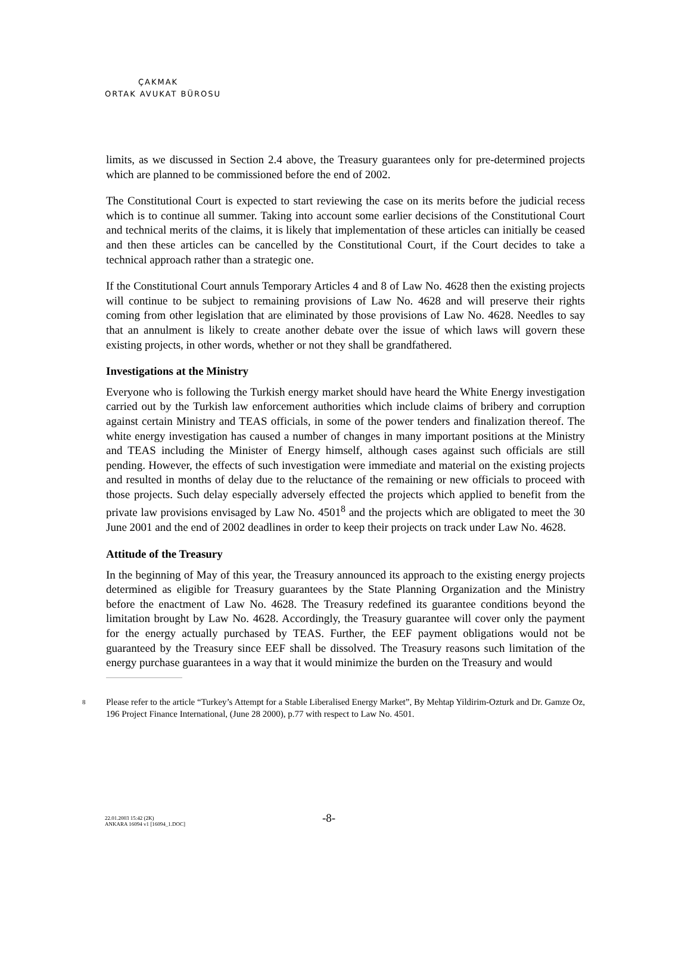ÇAKMAK
ORTAK AVUKAT BÜROSU
limits, as we discussed in Section 2.4 above, the Treasury guarantees only for pre-determined projects which are planned to be commissioned before the end of 2002.
The Constitutional Court is expected to start reviewing the case on its merits before the judicial recess which is to continue all summer. Taking into account some earlier decisions of the Constitutional Court and technical merits of the claims, it is likely that implementation of these articles can initially be ceased and then these articles can be cancelled by the Constitutional Court, if the Court decides to take a technical approach rather than a strategic one.
If the Constitutional Court annuls Temporary Articles 4 and 8 of Law No. 4628 then the existing projects will continue to be subject to remaining provisions of Law No. 4628 and will preserve their rights coming from other legislation that are eliminated by those provisions of Law No. 4628. Needles to say that an annulment is likely to create another debate over the issue of which laws will govern these existing projects, in other words, whether or not they shall be grandfathered.
Investigations at the Ministry
Everyone who is following the Turkish energy market should have heard the White Energy investigation carried out by the Turkish law enforcement authorities which include claims of bribery and corruption against certain Ministry and TEAS officials, in some of the power tenders and finalization thereof. The white energy investigation has caused a number of changes in many important positions at the Ministry and TEAS including the Minister of Energy himself, although cases against such officials are still pending. However, the effects of such investigation were immediate and material on the existing projects and resulted in months of delay due to the reluctance of the remaining or new officials to proceed with those projects. Such delay especially adversely effected the projects which applied to benefit from the private law provisions envisaged by Law No. 4501<sup>8</sup> and the projects which are obligated to meet the 30 June 2001 and the end of 2002 deadlines in order to keep their projects on track under Law No. 4628.
Attitude of the Treasury
In the beginning of May of this year, the Treasury announced its approach to the existing energy projects determined as eligible for Treasury guarantees by the State Planning Organization and the Ministry before the enactment of Law No. 4628. The Treasury redefined its guarantee conditions beyond the limitation brought by Law No. 4628. Accordingly, the Treasury guarantee will cover only the payment for the energy actually purchased by TEAS. Further, the EEF payment obligations would not be guaranteed by the Treasury since EEF shall be dissolved. The Treasury reasons such limitation of the energy purchase guarantees in a way that it would minimize the burden on the Treasury and would
8 Please refer to the article “Turkey’s Attempt for a Stable Liberalised Energy Market”, By Mehtap Yildirim-Ozturk and Dr. Gamze Oz, 196 Project Finance International, (June 28 2000), p.77 with respect to Law No. 4501.
22.01.2003 15:42 (2K)
ANKARA 16094 v1 [16094_1.DOC]
-8-